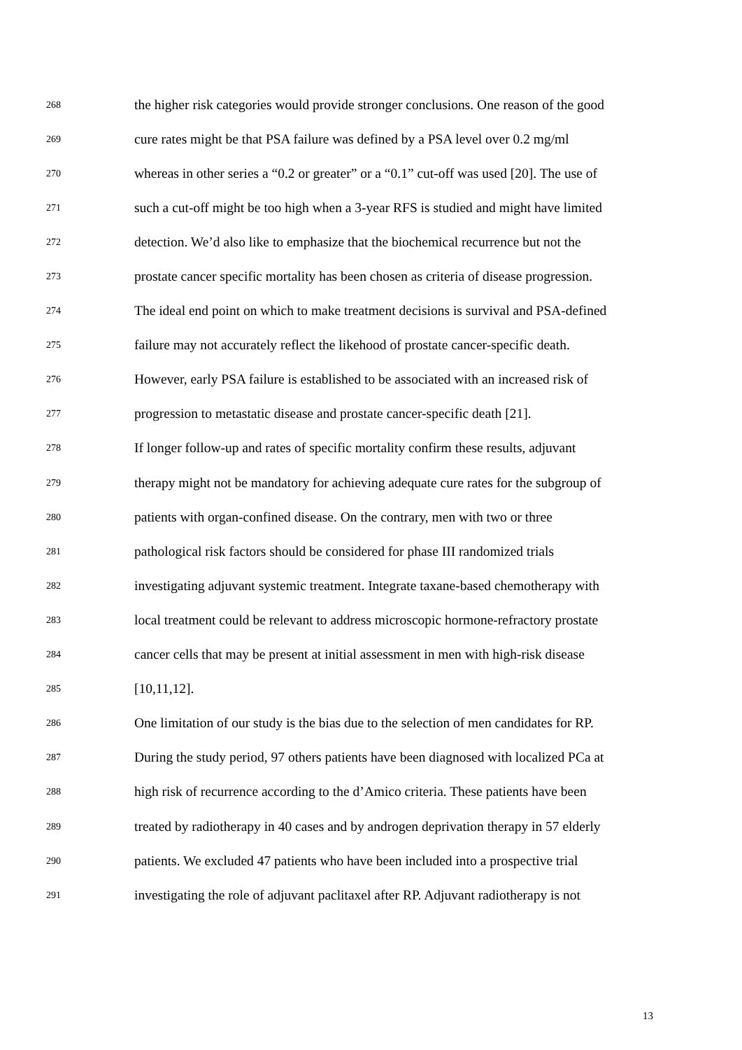268 the higher risk categories would provide stronger conclusions. One reason of the good
269 cure rates might be that PSA failure was defined by a PSA level over 0.2 mg/ml
270 whereas in other series a “0.2 or greater” or a “0.1” cut-off was used [20]. The use of
271 such a cut-off might be too high when a 3-year RFS is studied and might have limited
272 detection. We’d also like to emphasize that the biochemical recurrence but not the
273 prostate cancer specific mortality has been chosen as criteria of disease progression.
274 The ideal end point on which to make treatment decisions is survival and PSA-defined
275 failure may not accurately reflect the likehood of prostate cancer-specific death.
276 However, early PSA failure is established to be associated with an increased risk of
277 progression to metastatic disease and prostate cancer-specific death [21].
278 If longer follow-up and rates of specific mortality confirm these results, adjuvant
279 therapy might not be mandatory for achieving adequate cure rates for the subgroup of
280 patients with organ-confined disease. On the contrary, men with two or three
281 pathological risk factors should be considered for phase III randomized trials
282 investigating adjuvant systemic treatment. Integrate taxane-based chemotherapy with
283 local treatment could be relevant to address microscopic hormone-refractory prostate
284 cancer cells that may be present at initial assessment in men with high-risk disease
285 [10,11,12].
286 One limitation of our study is the bias due to the selection of men candidates for RP.
287 During the study period, 97 others patients have been diagnosed with localized PCa at
288 high risk of recurrence according to the d’Amico criteria. These patients have been
289 treated by radiotherapy in 40 cases and by androgen deprivation therapy in 57 elderly
290 patients. We excluded 47 patients who have been included into a prospective trial
291 investigating the role of adjuvant paclitaxel after RP. Adjuvant radiotherapy is not
13